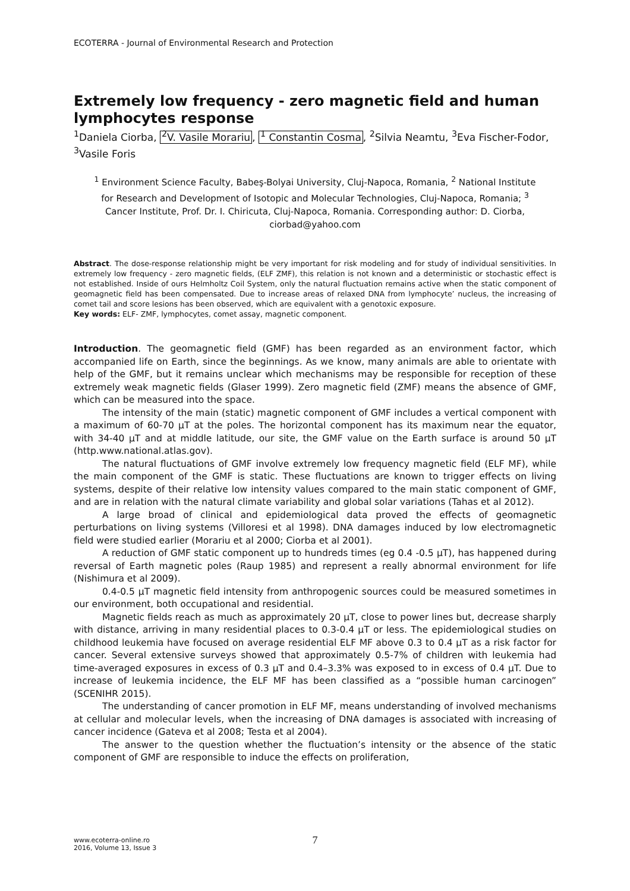ECOTERRA - Journal of Environmental Research and Protection
Extremely low frequency - zero magnetic field and human lymphocytes response
<sup>1</sup> Daniela Ciorba, <sup>2</sup>V. Vasile Morariu, <sup>1</sup> Constantin Cosma, <sup>2</sup>Silvia Neamtu, <sup>3</sup>Eva Fischer-Fodor, <sup>3</sup>Vasile Foris
<sup>1</sup> Environment Science Faculty, Babeş-Bolyai University, Cluj-Napoca, Romania, <sup>2</sup> National Institute for Research and Development of Isotopic and Molecular Technologies, Cluj-Napoca, Romania; <sup>3</sup> Cancer Institute, Prof. Dr. I. Chiricuta, Cluj-Napoca, Romania. Corresponding author: D. Ciorba, ciorbad@yahoo.com
Abstract. The dose-response relationship might be very important for risk modeling and for study of individual sensitivities. In extremely low frequency - zero magnetic fields, (ELF ZMF), this relation is not known and a deterministic or stochastic effect is not established. Inside of ours Helmholtz Coil System, only the natural fluctuation remains active when the static component of geomagnetic field has been compensated. Due to increase areas of relaxed DNA from lymphocyte’ nucleus, the increasing of comet tail and score lesions has been observed, which are equivalent with a genotoxic exposure.
Key words: ELF- ZMF, lymphocytes, comet assay, magnetic component.
Introduction. The geomagnetic field (GMF) has been regarded as an environment factor, which accompanied life on Earth, since the beginnings. As we know, many animals are able to orientate with help of the GMF, but it remains unclear which mechanisms may be responsible for reception of these extremely weak magnetic fields (Glaser 1999). Zero magnetic field (ZMF) means the absence of GMF, which can be measured into the space.
The intensity of the main (static) magnetic component of GMF includes a vertical component with a maximum of 60-70 μT at the poles. The horizontal component has its maximum near the equator, with 34-40 μT and at middle latitude, our site, the GMF value on the Earth surface is around 50 μT (http.www.national.atlas.gov).
The natural fluctuations of GMF involve extremely low frequency magnetic field (ELF MF), while the main component of the GMF is static. These fluctuations are known to trigger effects on living systems, despite of their relative low intensity values compared to the main static component of GMF, and are in relation with the natural climate variability and global solar variations (Tahas et al 2012).
A large broad of clinical and epidemiological data proved the effects of geomagnetic perturbations on living systems (Villoresi et al 1998). DNA damages induced by low electromagnetic field were studied earlier (Morariu et al 2000; Ciorba et al 2001).
A reduction of GMF static component up to hundreds times (eg 0.4 -0.5 μT), has happened during reversal of Earth magnetic poles (Raup 1985) and represent a really abnormal environment for life (Nishimura et al 2009).
0.4-0.5 μT magnetic field intensity from anthropogenic sources could be measured sometimes in our environment, both occupational and residential.
Magnetic fields reach as much as approximately 20 μT, close to power lines but, decrease sharply with distance, arriving in many residential places to 0.3-0.4 μT or less. The epidemiological studies on childhood leukemia have focused on average residential ELF MF above 0.3 to 0.4 μT as a risk factor for cancer. Several extensive surveys showed that approximately 0.5-7% of children with leukemia had time-averaged exposures in excess of 0.3 μT and 0.4–3.3% was exposed to in excess of 0.4 μT. Due to increase of leukemia incidence, the ELF MF has been classified as a “possible human carcinogen” (SCENIHR 2015).
The understanding of cancer promotion in ELF MF, means understanding of involved mechanisms at cellular and molecular levels, when the increasing of DNA damages is associated with increasing of cancer incidence (Gateva et al 2008; Testa et al 2004).
The answer to the question whether the fluctuation’s intensity or the absence of the static component of GMF are responsible to induce the effects on proliferation,
7
www.ecoterra-online.ro
2016, Volume 13, Issue 3